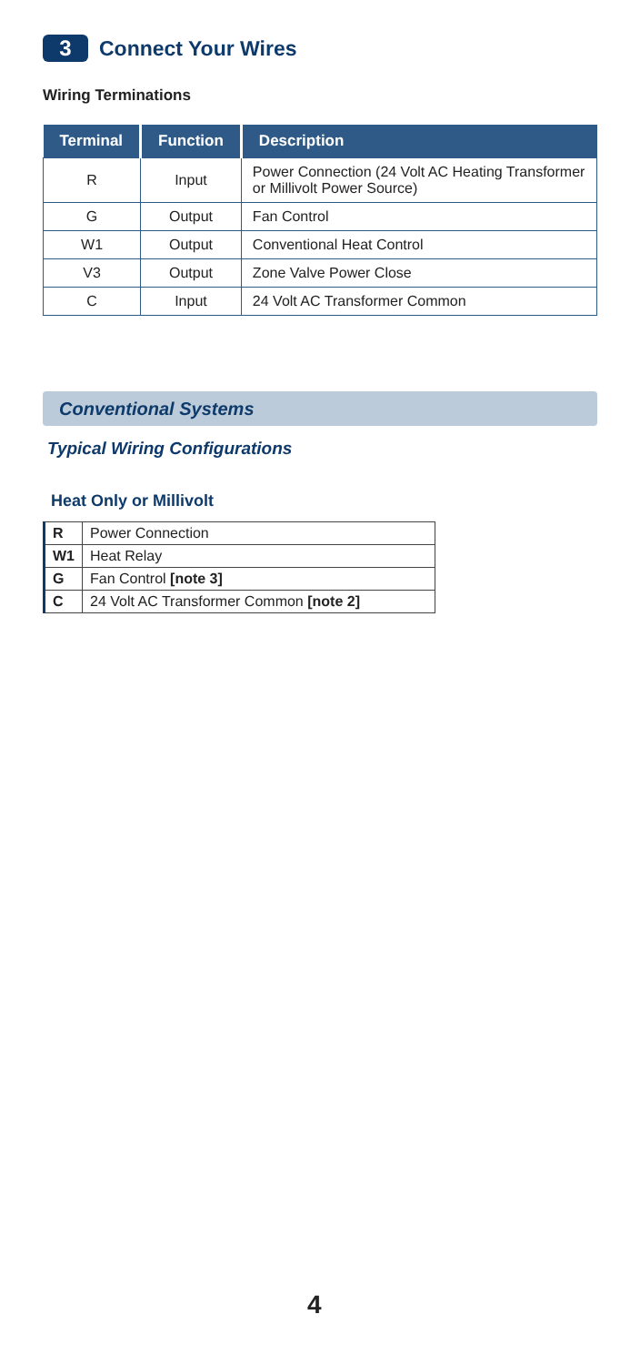3
Connect Your Wires
Wiring Terminations
| Terminal | Function | Description |
| --- | --- | --- |
| R | Input | Power Connection (24 Volt AC Heating Transformer or Millivolt Power Source) |
| G | Output | Fan Control |
| W1 | Output | Conventional Heat Control |
| V3 | Output | Zone Valve Power Close |
| C | Input | 24 Volt AC Transformer Common |
Conventional Systems
Typical Wiring Configurations
Heat Only or Millivolt
| R | Power Connection |
| W1 | Heat Relay |
| G | Fan Control [note 3] |
| C | 24 Volt AC Transformer Common [note 2] |
4